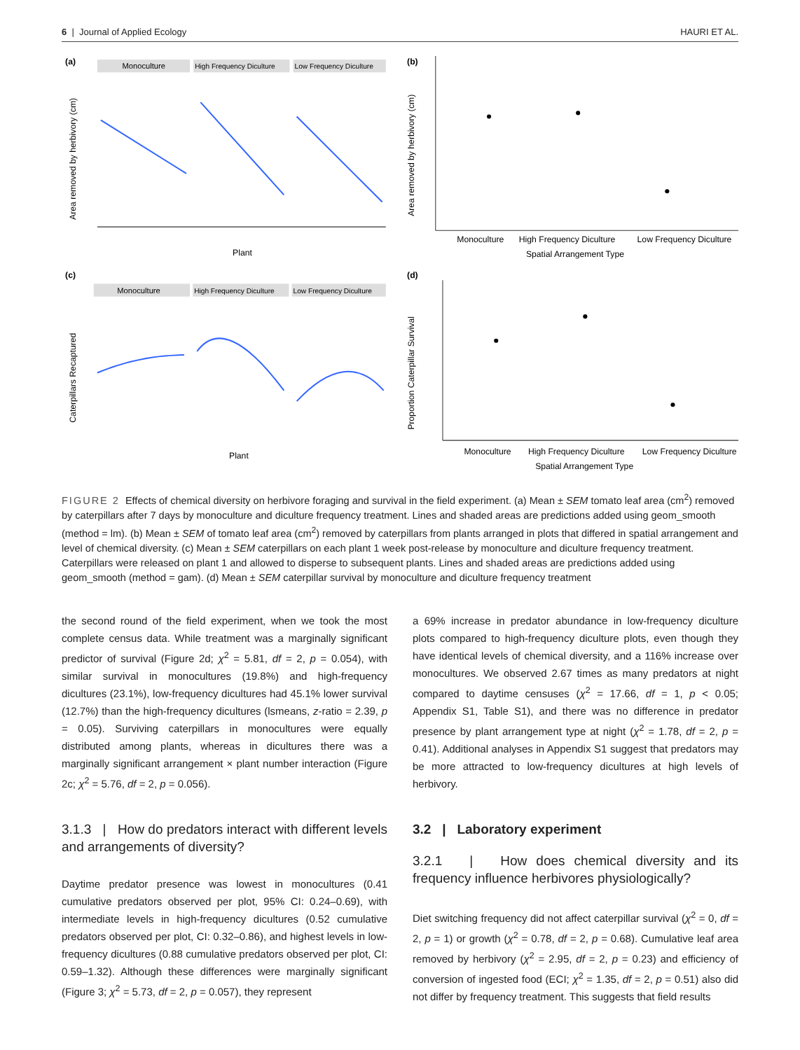6 | Journal of Applied Ecology HAURI ET AL.
(a)
Monoculture
High Frequency Diculture
Low Frequency Diculture
Plant
Area removed by herbivory (cm)
(b)
Monoculture
High Frequency Diculture
Low Frequency Diculture
Spatial Arrangement Type
Area removed by herbivory (cm)
(c)
Monoculture
High Frequency Diculture
Low Frequency Diculture
Plant
Caterpillars Recaptured
(d)
Monoculture
High Frequency Diculture
Low Frequency Diculture
Spatial Arrangement Type
Proportion Caterpillar Survival
FIGURE 2 Effects of chemical diversity on herbivore foraging and survival in the field experiment. (a) Mean ± SEM tomato leaf area (cm<sup>2</sup>) removed by caterpillars after 7 days by monoculture and diculture frequency treatment. Lines and shaded areas are predictions added using geom_smooth (method = lm). (b) Mean ± SEM of tomato leaf area (cm<sup>2</sup>) removed by caterpillars from plants arranged in plots that differed in spatial arrangement and level of chemical diversity. (c) Mean ± SEM caterpillars on each plant 1 week post-release by monoculture and diculture frequency treatment. Caterpillars were released on plant 1 and allowed to disperse to subsequent plants. Lines and shaded areas are predictions added using geom_smooth (method = gam). (d) Mean ± SEM caterpillar survival by monoculture and diculture frequency treatment
the second round of the field experiment, when we took the most complete census data. While treatment was a marginally significant predictor of survival (Figure 2d; χ<sup>2</sup> = 5.81, df = 2, p = 0.054), with similar survival in monocultures (19.8%) and high-frequency dicultures (23.1%), low-frequency dicultures had 45.1% lower survival (12.7%) than the high-frequency dicultures (lsmeans, z-ratio = 2.39, p = 0.05). Surviving caterpillars in monocultures were equally distributed among plants, whereas in dicultures there was a marginally significant arrangement × plant number interaction (Figure 2c; χ<sup>2</sup> = 5.76, df = 2, p = 0.056).
3.1.3 | How do predators interact with different levels and arrangements of diversity?
Daytime predator presence was lowest in monocultures (0.41 cumulative predators observed per plot, 95% CI: 0.24–0.69), with intermediate levels in high-frequency dicultures (0.52 cumulative predators observed per plot, CI: 0.32–0.86), and highest levels in low-frequency dicultures (0.88 cumulative predators observed per plot, CI: 0.59–1.32). Although these differences were marginally significant (Figure 3; χ<sup>2</sup> = 5.73, df = 2, p = 0.057), they represent
a 69% increase in predator abundance in low-frequency diculture plots compared to high-frequency diculture plots, even though they have identical levels of chemical diversity, and a 116% increase over monocultures. We observed 2.67 times as many predators at night compared to daytime censuses (χ<sup>2</sup> = 17.66, df = 1, p < 0.05; Appendix S1, Table S1), and there was no difference in predator presence by plant arrangement type at night (χ<sup>2</sup> = 1.78, df = 2, p = 0.41). Additional analyses in Appendix S1 suggest that predators may be more attracted to low-frequency dicultures at high levels of herbivory.
3.2 | Laboratory experiment
3.2.1 | How does chemical diversity and its frequency influence herbivores physiologically?
Diet switching frequency did not affect caterpillar survival (χ<sup>2</sup> = 0, df = 2, p = 1) or growth (χ<sup>2</sup> = 0.78, df = 2, p = 0.68). Cumulative leaf area removed by herbivory (χ<sup>2</sup> = 2.95, df = 2, p = 0.23) and efficiency of conversion of ingested food (ECI; χ<sup>2</sup> = 1.35, df = 2, p = 0.51) also did not differ by frequency treatment. This suggests that field results